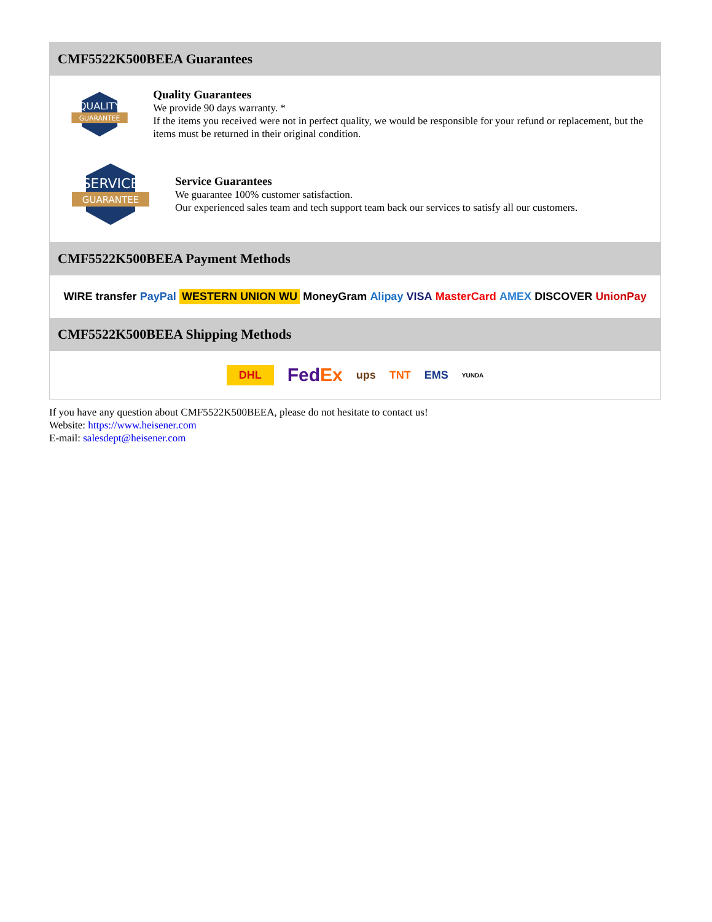CMF5522K500BEEA Guarantees
QUALITY
GUARANTEE
Quality Guarantees
We provide 90 days warranty. *
If the items you received were not in perfect quality, we would be responsible for your refund or replacement, but the items must be returned in their original condition.
SERVICE
GUARANTEE
Service Guarantees
We guarantee 100% customer satisfaction.
Our experienced sales team and tech support team back our services to satisfy all our customers.
CMF5522K500BEEA Payment Methods
WIRE transfer PayPal WESTERN UNION WU MoneyGram Alipay VISA MasterCard AMEX DISCOVER UnionPay
CMF5522K500BEEA Shipping Methods
DHL FedEx ups TNT EMS YUNDA
If you have any question about CMF5522K500BEEA, please do not hesitate to contact us!
Website: https://www.heisener.com
E-mail: salesdept@heisener.com